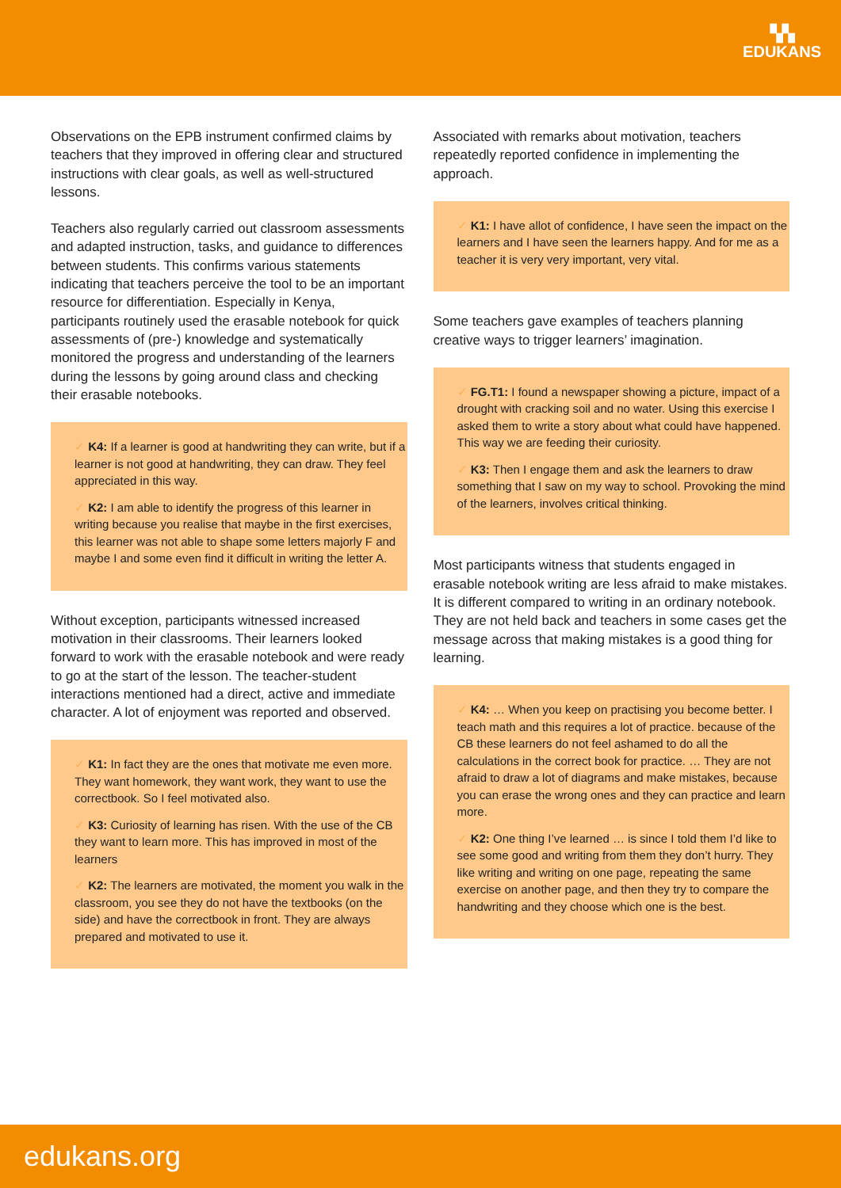▚▚
EDUKANS
Observations on the EPB instrument confirmed claims by teachers that they improved in offering clear and structured instructions with clear goals, as well as well-structured lessons.
Teachers also regularly carried out classroom assessments and adapted instruction, tasks, and guidance to differences between students. This confirms various statements indicating that teachers perceive the tool to be an important resource for differentiation. Especially in Kenya, participants routinely used the erasable notebook for quick assessments of (pre-) knowledge and systematically monitored the progress and understanding of the learners during the lessons by going around class and checking their erasable notebooks.
✓ K4: If a learner is good at handwriting they can write, but if a learner is not good at handwriting, they can draw. They feel appreciated in this way.
✓ K2: I am able to identify the progress of this learner in writing because you realise that maybe in the first exercises, this learner was not able to shape some letters majorly F and maybe I and some even find it difficult in writing the letter A.
Without exception, participants witnessed increased motivation in their classrooms. Their learners looked forward to work with the erasable notebook and were ready to go at the start of the lesson. The teacher-student interactions mentioned had a direct, active and immediate character. A lot of enjoyment was reported and observed.
✓ K1: In fact they are the ones that motivate me even more. They want homework, they want work, they want to use the correctbook. So I feel motivated also.
✓ K3: Curiosity of learning has risen. With the use of the CB they want to learn more. This has improved in most of the learners
✓ K2: The learners are motivated, the moment you walk in the classroom, you see they do not have the textbooks (on the side) and have the correctbook in front. They are always prepared and motivated to use it.
Associated with remarks about motivation, teachers repeatedly reported confidence in implementing the approach.
✓ K1: I have allot of confidence, I have seen the impact on the learners and I have seen the learners happy. And for me as a teacher it is very very important, very vital.
Some teachers gave examples of teachers planning creative ways to trigger learners’ imagination.
✓ FG.T1: I found a newspaper showing a picture, impact of a drought with cracking soil and no water. Using this exercise I asked them to write a story about what could have happened. This way we are feeding their curiosity.
✓ K3: Then I engage them and ask the learners to draw something that I saw on my way to school. Provoking the mind of the learners, involves critical thinking.
Most participants witness that students engaged in erasable notebook writing are less afraid to make mistakes. It is different compared to writing in an ordinary notebook. They are not held back and teachers in some cases get the message across that making mistakes is a good thing for learning.
✓ K4: … When you keep on practising you become better. I teach math and this requires a lot of practice. because of the CB these learners do not feel ashamed to do all the calculations in the correct book for practice. … They are not afraid to draw a lot of diagrams and make mistakes, because you can erase the wrong ones and they can practice and learn more.
✓ K2: One thing I’ve learned … is since I told them I’d like to see some good and writing from them they don’t hurry. They like writing and writing on one page, repeating the same exercise on another page, and then they try to compare the handwriting and they choose which one is the best.
edukans.org